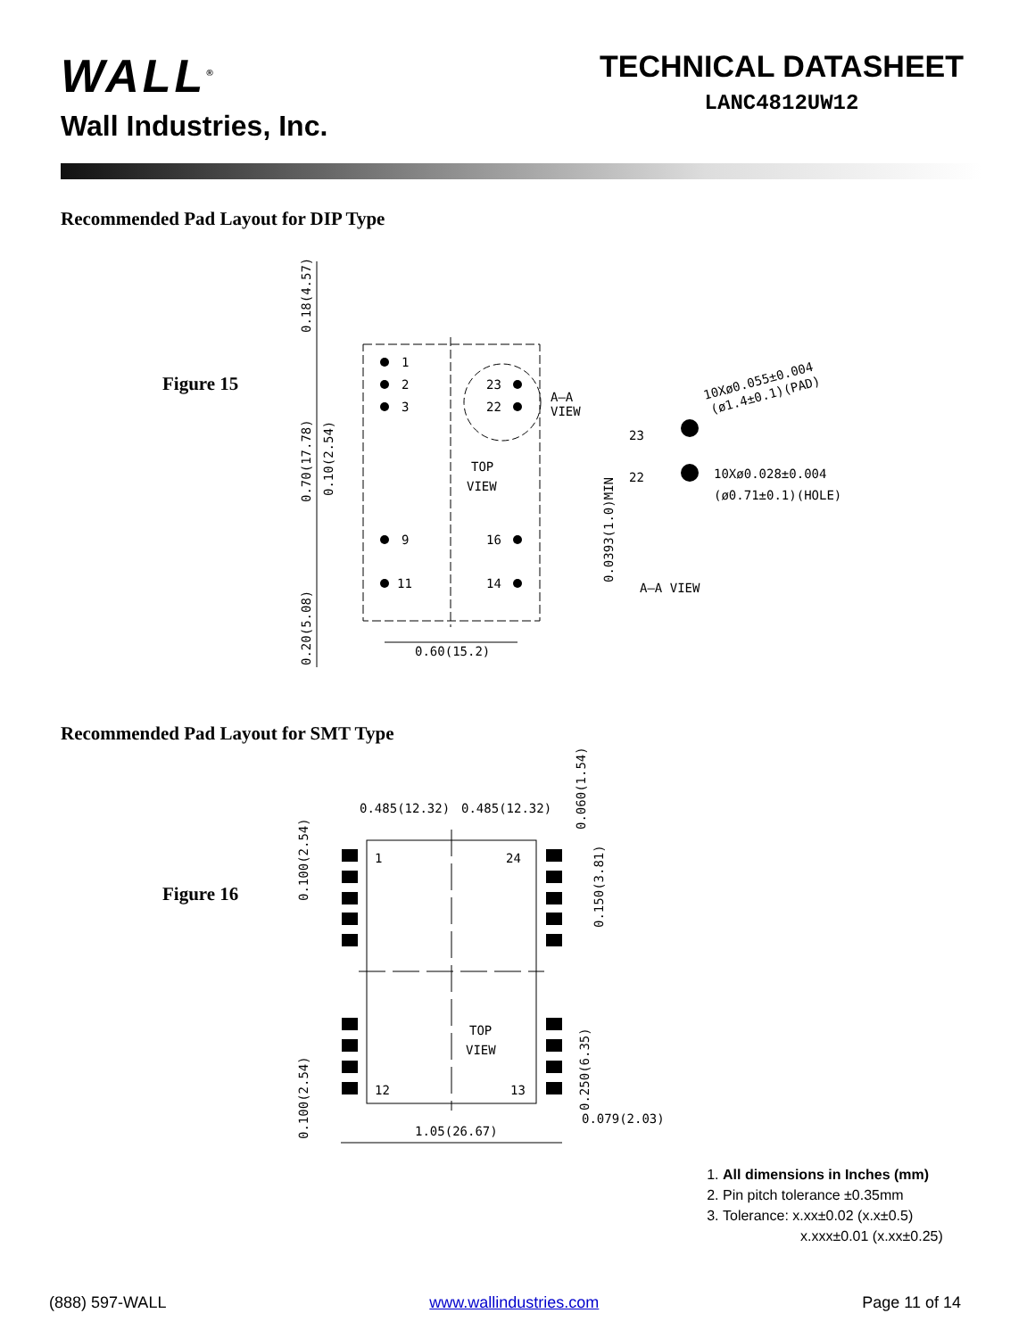WALL<sup>®</sup>
Wall Industries, Inc.
TECHNICAL DATASHEET
LANC4812UW12
Recommended Pad Layout for DIP Type
Figure 15
1
2
3
9
11
23
22
16
14
TOP
VIEW
A—A
VIEW
23
22
10Xø0.055±0.004
(ø1.4±0.1)(PAD)
10Xø0.028±0.004
(ø0.71±0.1)(HOLE)
A—A VIEW
0.60(15.2)
0.18(4.57)
0.70(17.78)
0.10(2.54)
0.20(5.08)
0.0393(1.0)MIN
Recommended Pad Layout for SMT Type
Figure 16
1
24
12
13
TOP
VIEW
0.485(12.32)
0.485(12.32)
1.05(26.67)
0.079(2.03)
0.100(2.54)
0.100(2.54)
0.060(1.54)
0.150(3.81)
0.250(6.35)
1. All dimensions in Inches (mm)
2. Pin pitch tolerance ±0.35mm
3. Tolerance: x.xx±0.02 (x.x±0.5)
x.xxx±0.01 (x.xx±0.25)
(888) 597-WALL www.wallindustries.com Page 11 of 14